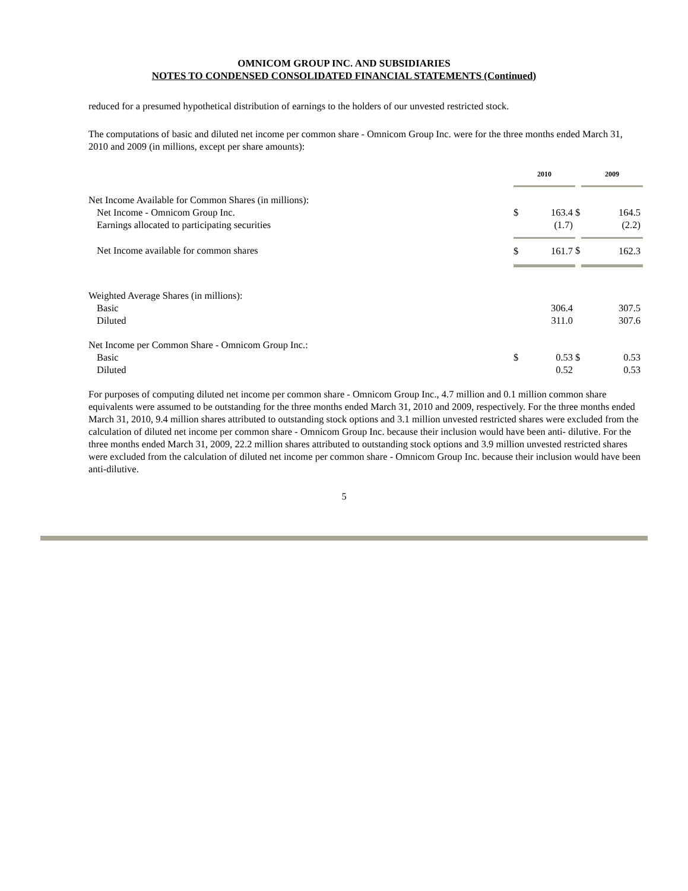OMNICOM GROUP INC. AND SUBSIDIARIES
NOTES TO CONDENSED CONSOLIDATED FINANCIAL STATEMENTS (Continued)
reduced for a presumed hypothetical distribution of earnings to the holders of our unvested restricted stock.
The computations of basic and diluted net income per common share - Omnicom Group Inc. were for the three months ended March 31, 2010 and 2009 (in millions, except per share amounts):
| | 2010 | | | 2009 | |
| Net Income Available for Common Shares (in millions): | | | | | |
| Net Income - Omnicom Group Inc. | $ | 163.4 | $ | | 164.5 |
| Earnings allocated to participating securities | | (1.7) | | | (2.2) |
| Net Income available for common shares | $ | 161.7 | $ | | 162.3 |
| Weighted Average Shares (in millions): | | | | | |
| Basic | | 306.4 | | | 307.5 |
| Diluted | | 311.0 | | | 307.6 |
| Net Income per Common Share - Omnicom Group Inc.: | | | | | |
| Basic | $ | 0.53 | $ | | 0.53 |
| Diluted | | 0.52 | | | 0.53 |
For purposes of computing diluted net income per common share - Omnicom Group Inc., 4.7 million and 0.1 million common share equivalents were assumed to be outstanding for the three months ended March 31, 2010 and 2009, respectively. For the three months ended March 31, 2010, 9.4 million shares attributed to outstanding stock options and 3.1 million unvested restricted shares were excluded from the calculation of diluted net income per common share - Omnicom Group Inc. because their inclusion would have been anti- dilutive. For the three months ended March 31, 2009, 22.2 million shares attributed to outstanding stock options and 3.9 million unvested restricted shares were excluded from the calculation of diluted net income per common share - Omnicom Group Inc. because their inclusion would have been anti-dilutive.
5